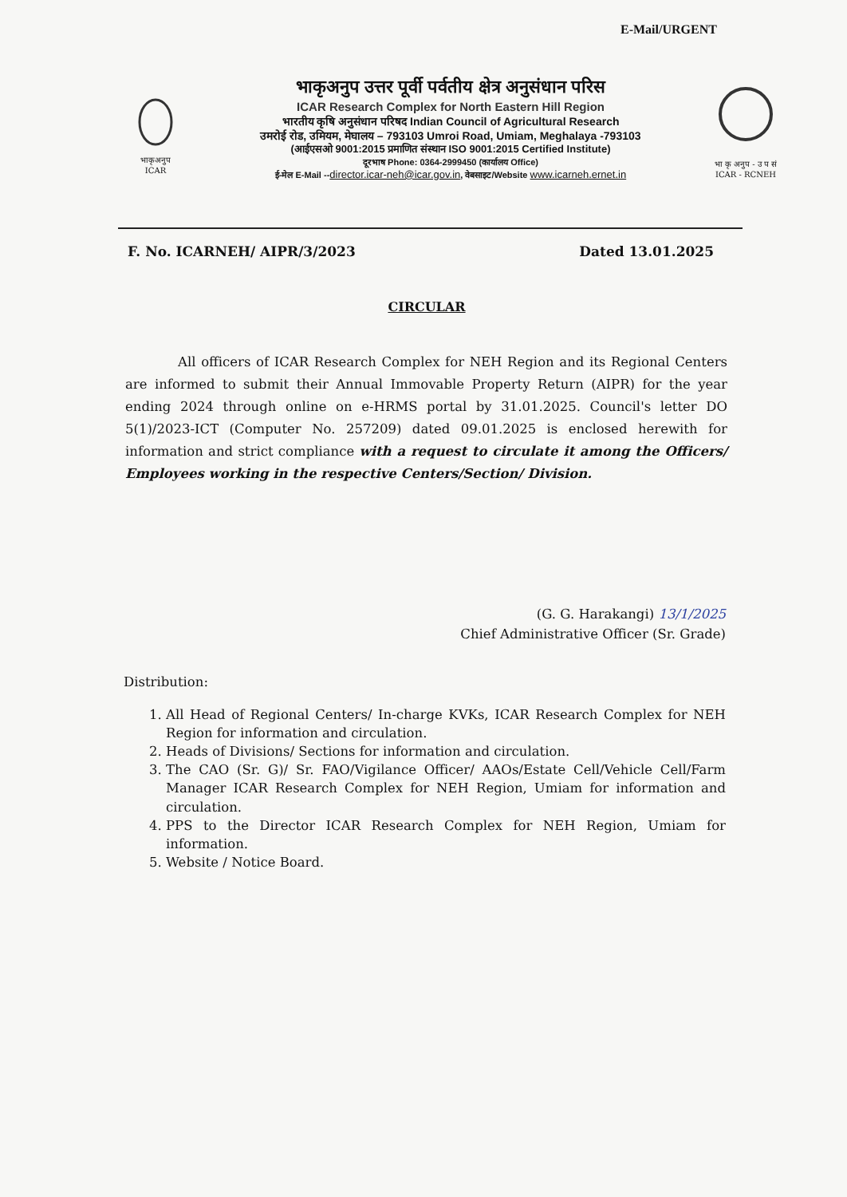E-Mail/URGENT
भाकृअनुप
ICAR
भाकृअनुप उत्तर पूर्वी पर्वतीय क्षेत्र अनुसंधान परिस
ICAR Research Complex for North Eastern Hill Region
भारतीय कृषि अनुसंधान परिषद Indian Council of Agricultural Research
उमरोई रोड, उमियम, मेघालय – 793103 Umroi Road, Umiam, Meghalaya -793103
(आईएसओ 9001:2015 प्रमाणित संस्थान ISO 9001:2015 Certified Institute)
दूरभाष Phone: 0364-2999450 (कार्यालय Office)
ई-मेल E-Mail --director.icar-neh@icar.gov.in, वेबसाइट/Website www.icarneh.ernet.in
भा कृ अनुप - उ प सं
ICAR - RCNEH
F. No. ICARNEH/ AIPR/3/2023 Dated 13.01.2025
CIRCULAR
All officers of ICAR Research Complex for NEH Region and its Regional Centers are informed to submit their Annual Immovable Property Return (AIPR) for the year ending 2024 through online on e-HRMS portal by 31.01.2025. Council's letter DO 5(1)/2023-ICT (Computer No. 257209) dated 09.01.2025 is enclosed herewith for information and strict compliance with a request to circulate it among the Officers/ Employees working in the respective Centers/Section/ Division.
(G. G. Harakangi) 13/1/2025
Chief Administrative Officer (Sr. Grade)
Distribution:
1. All Head of Regional Centers/ In-charge KVKs, ICAR Research Complex for NEH Region for information and circulation.
2. Heads of Divisions/ Sections for information and circulation.
3. The CAO (Sr. G)/ Sr. FAO/Vigilance Officer/ AAOs/Estate Cell/Vehicle Cell/Farm Manager ICAR Research Complex for NEH Region, Umiam for information and circulation.
4. PPS to the Director ICAR Research Complex for NEH Region, Umiam for information.
5. Website / Notice Board.